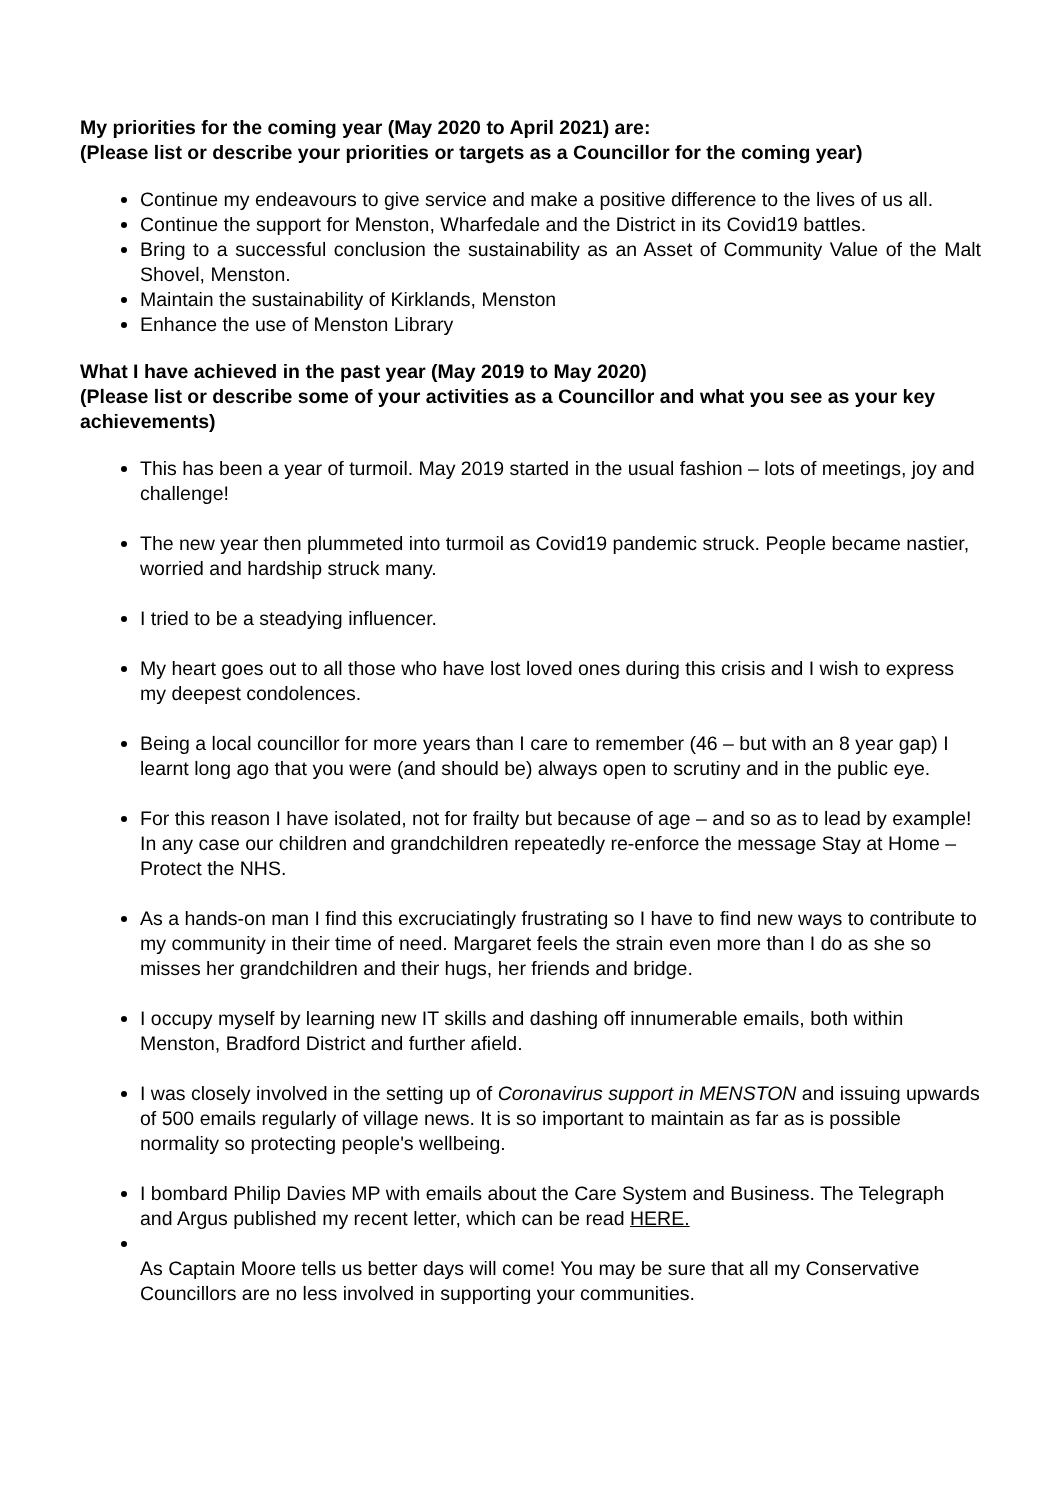My priorities for the coming year (May 2020 to April 2021) are:
(Please list or describe your priorities or targets as a Councillor for the coming year)
Continue my endeavours to give service and make a positive difference to the lives of us all.
Continue the support for Menston, Wharfedale and the District in its Covid19 battles.
Bring to a successful conclusion the sustainability as an Asset of Community Value of the Malt Shovel, Menston.
Maintain the sustainability of Kirklands, Menston
Enhance the use of Menston Library
What I have achieved in the past year (May 2019 to May 2020)
(Please list or describe some of your activities as a Councillor and what you see as your key achievements)
This has been a year of turmoil. May 2019 started in the usual fashion – lots of meetings, joy and challenge!
The new year then plummeted into turmoil as Covid19 pandemic struck. People became nastier, worried and hardship struck many.
I tried to be a steadying influencer.
My heart goes out to all those who have lost loved ones during this crisis and I wish to express my deepest condolences.
Being a local councillor for more years than I care to remember (46 – but with an 8 year gap) I learnt long ago that you were (and should be) always open to scrutiny and in the public eye.
For this reason I have isolated, not for frailty but because of age – and so as to lead by example! In any case our children and grandchildren repeatedly re-enforce the message Stay at Home – Protect the NHS.
As a hands-on man I find this excruciatingly frustrating so I have to find new ways to contribute to my community in their time of need. Margaret feels the strain even more than I do as she so misses her grandchildren and their hugs, her friends and bridge.
I occupy myself by learning new IT skills and dashing off innumerable emails, both within Menston, Bradford District and further afield.
I was closely involved in the setting up of Coronavirus support in MENSTON and issuing upwards of 500 emails regularly of village news. It is so important to maintain as far as is possible normality so protecting people's wellbeing.
I bombard Philip Davies MP with emails about the Care System and Business. The Telegraph and Argus published my recent letter, which can be read HERE.
As Captain Moore tells us better days will come! You may be sure that all my Conservative Councillors are no less involved in supporting your communities.